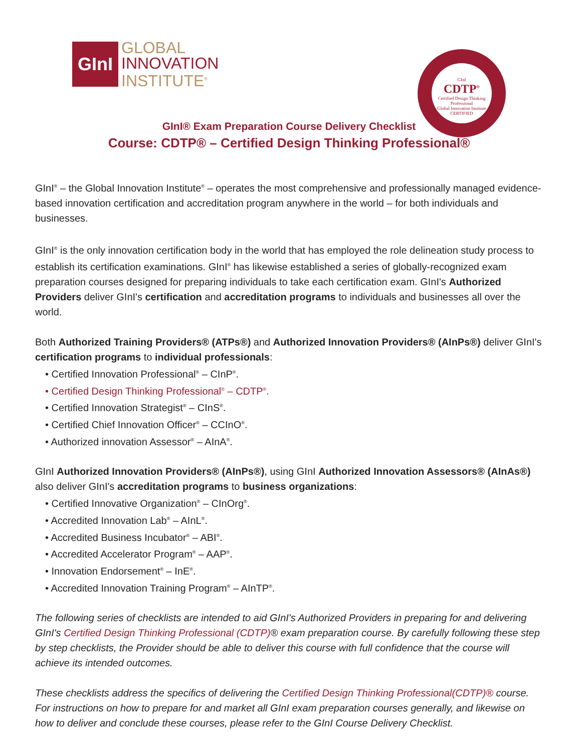GInI
GLOBAL
INNOVATION
INSTITUTE<sup>®</sup>
GInI
CDTP<sup>®</sup>
Certified Design Thinking Professional
Global Innovation Institute
CERTIFIED
GInI® Exam Preparation Course Delivery Checklist
Course: CDTP® – Certified Design Thinking Professional®
GInI<sup>®</sup> – the Global Innovation Institute<sup>®</sup> – operates the most comprehensive and professionally managed evidence-based innovation certification and accreditation program anywhere in the world – for both individuals and businesses.
GInI<sup>®</sup> is the only innovation certification body in the world that has employed the role delineation study process to establish its certification examinations. GInI<sup>®</sup> has likewise established a series of globally-recognized exam preparation courses designed for preparing individuals to take each certification exam. GInI's Authorized Providers deliver GInI's certification and accreditation programs to individuals and businesses all over the world.
Both Authorized Training Providers® (ATPs®) and Authorized Innovation Providers® (AInPs®) deliver GInI's certification programs to individual professionals:
• Certified Innovation Professional<sup>®</sup> – CInP<sup>®</sup>.
• Certified Design Thinking Professional<sup>®</sup> – CDTP<sup>®</sup>.
• Certified Innovation Strategist<sup>®</sup> – CInS<sup>®</sup>.
• Certified Chief Innovation Officer<sup>®</sup> – CCInO<sup>®</sup>.
• Authorized innovation Assessor<sup>®</sup> – AInA<sup>®</sup>.
GInI Authorized Innovation Providers® (AInPs®), using GInI Authorized Innovation Assessors® (AInAs®) also deliver GInI's accreditation programs to business organizations:
• Certified Innovative Organization<sup>®</sup> – CInOrg<sup>®</sup>.
• Accredited Innovation Lab<sup>®</sup> – AInL<sup>®</sup>.
• Accredited Business Incubator<sup>®</sup> – ABI<sup>®</sup>.
• Accredited Accelerator Program<sup>®</sup> – AAP<sup>®</sup>.
• Innovation Endorsement<sup>®</sup> – InE<sup>®</sup>.
• Accredited Innovation Training Program<sup>®</sup> – AInTP<sup>®</sup>.
The following series of checklists are intended to aid GInI's Authorized Providers in preparing for and delivering GInI's Certified Design Thinking Professional (CDTP)® exam preparation course. By carefully following these step by step checklists, the Provider should be able to deliver this course with full confidence that the course will achieve its intended outcomes.
These checklists address the specifics of delivering the Certified Design Thinking Professional(CDTP)® course. For instructions on how to prepare for and market all GInI exam preparation courses generally, and likewise on how to deliver and conclude these courses, please refer to the GInI Course Delivery Checklist.